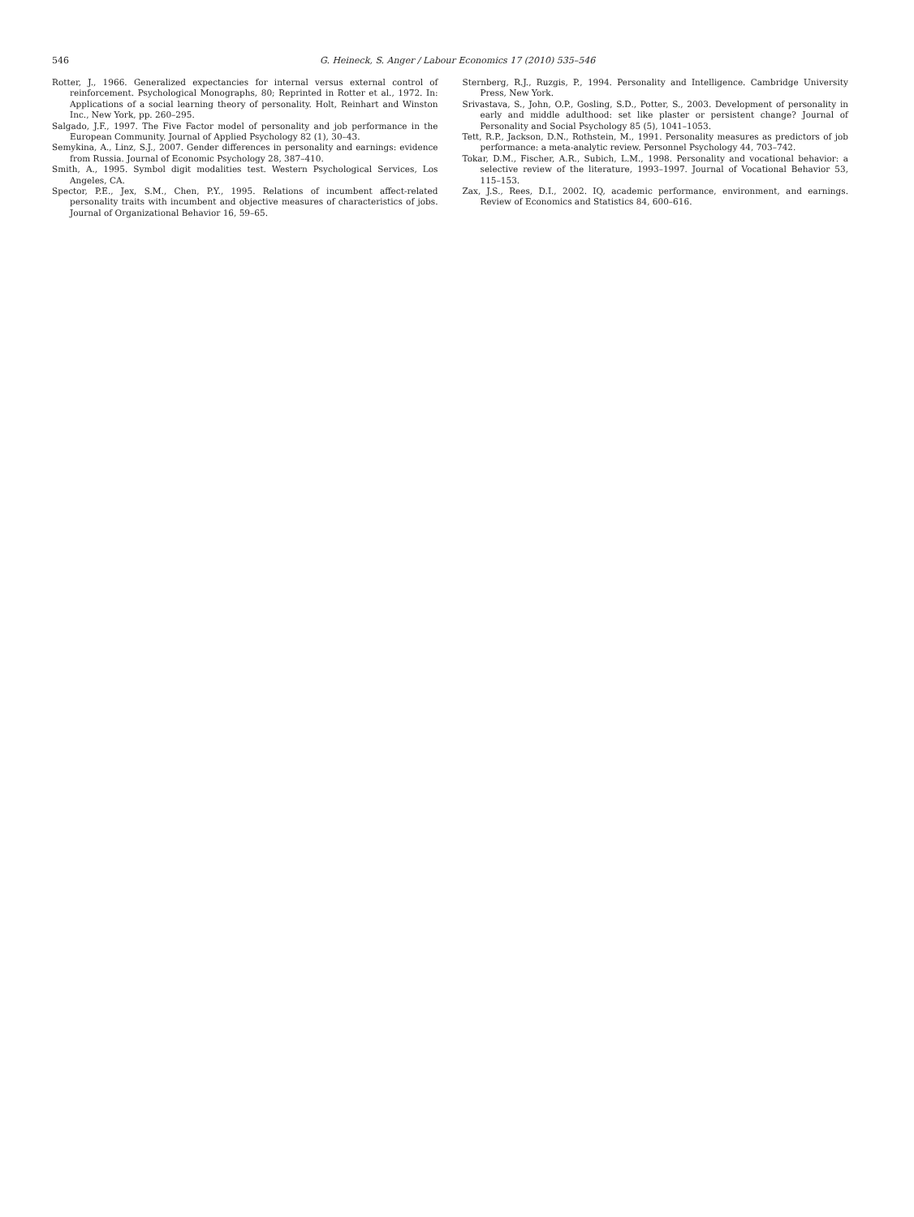546 G. Heineck, S. Anger / Labour Economics 17 (2010) 535–546
Rotter, J., 1966. Generalized expectancies for internal versus external control of reinforcement. Psychological Monographs, 80; Reprinted in Rotter et al., 1972. In: Applications of a social learning theory of personality. Holt, Reinhart and Winston Inc., New York, pp. 260–295.
Salgado, J.F., 1997. The Five Factor model of personality and job performance in the European Community. Journal of Applied Psychology 82 (1), 30–43.
Semykina, A., Linz, S.J., 2007. Gender differences in personality and earnings: evidence from Russia. Journal of Economic Psychology 28, 387–410.
Smith, A., 1995. Symbol digit modalities test. Western Psychological Services, Los Angeles, CA.
Spector, P.E., Jex, S.M., Chen, P.Y., 1995. Relations of incumbent affect-related personality traits with incumbent and objective measures of characteristics of jobs. Journal of Organizational Behavior 16, 59–65.
Sternberg, R.J., Ruzgis, P., 1994. Personality and Intelligence. Cambridge University Press, New York.
Srivastava, S., John, O.P., Gosling, S.D., Potter, S., 2003. Development of personality in early and middle adulthood: set like plaster or persistent change? Journal of Personality and Social Psychology 85 (5), 1041–1053.
Tett, R.P., Jackson, D.N., Rothstein, M., 1991. Personality measures as predictors of job performance: a meta-analytic review. Personnel Psychology 44, 703–742.
Tokar, D.M., Fischer, A.R., Subich, L.M., 1998. Personality and vocational behavior: a selective review of the literature, 1993–1997. Journal of Vocational Behavior 53, 115–153.
Zax, J.S., Rees, D.I., 2002. IQ, academic performance, environment, and earnings. Review of Economics and Statistics 84, 600–616.